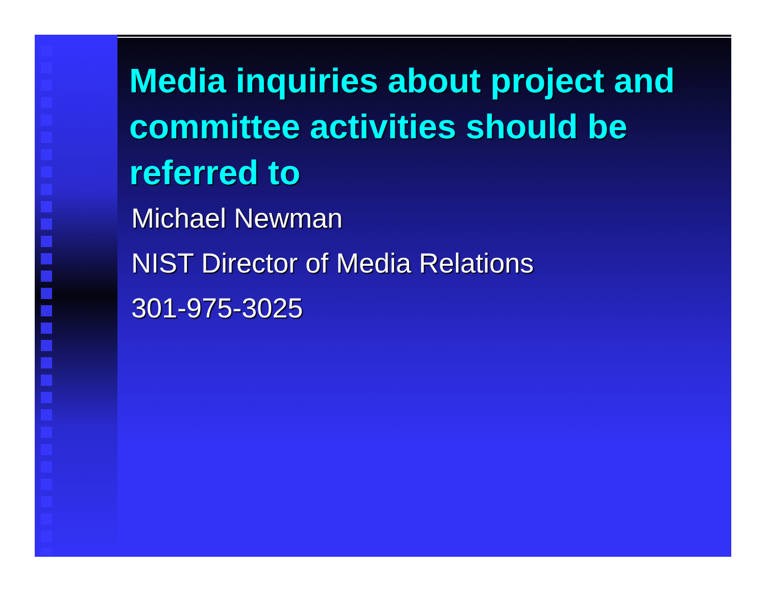Media inquiries about project and committee activities should be referred to
Michael Newman
NIST Director of Media Relations
301-975-3025